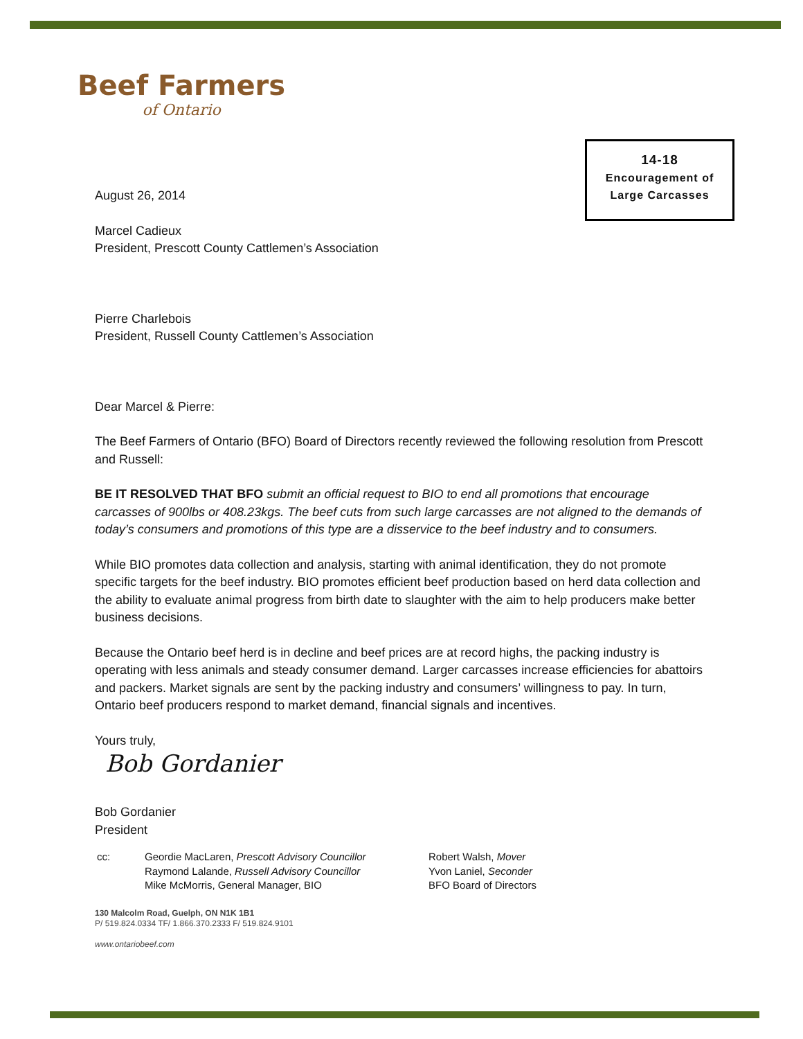Beef Farmers
of Ontario
14-18
Encouragement of
Large Carcasses
August 26, 2014
Marcel Cadieux
President, Prescott County Cattlemen’s Association
Pierre Charlebois
President, Russell County Cattlemen’s Association
Dear Marcel & Pierre:
The Beef Farmers of Ontario (BFO) Board of Directors recently reviewed the following resolution from Prescott and Russell:
BE IT RESOLVED THAT BFO submit an official request to BIO to end all promotions that encourage carcasses of 900lbs or 408.23kgs. The beef cuts from such large carcasses are not aligned to the demands of today’s consumers and promotions of this type are a disservice to the beef industry and to consumers.
While BIO promotes data collection and analysis, starting with animal identification, they do not promote specific targets for the beef industry. BIO promotes efficient beef production based on herd data collection and the ability to evaluate animal progress from birth date to slaughter with the aim to help producers make better business decisions.
Because the Ontario beef herd is in decline and beef prices are at record highs, the packing industry is operating with less animals and steady consumer demand. Larger carcasses increase efficiencies for abattoirs and packers. Market signals are sent by the packing industry and consumers’ willingness to pay. In turn, Ontario beef producers respond to market demand, financial signals and incentives.
Yours truly,
Bob Gordanier
Bob Gordanier
President
cc: Geordie MacLaren, Prescott Advisory Councillor
Raymond Lalande, Russell Advisory Councillor
Mike McMorris, General Manager, BIO
Robert Walsh, Mover
Yvon Laniel, Seconder
BFO Board of Directors
130 Malcolm Road, Guelph, ON N1K 1B1
P/ 519.824.0334 TF/ 1.866.370.2333 F/ 519.824.9101
www.ontariobeef.com